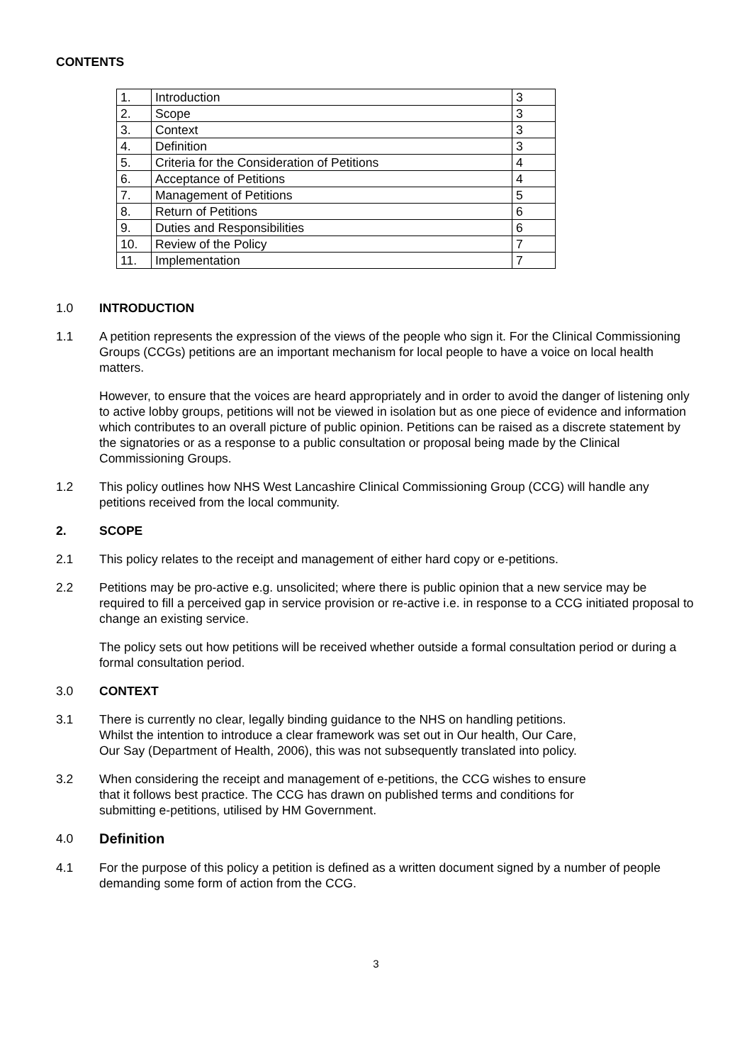CONTENTS
| 1. | Introduction | 3 |
| 2. | Scope | 3 |
| 3. | Context | 3 |
| 4. | Definition | 3 |
| 5. | Criteria for the Consideration of Petitions | 4 |
| 6. | Acceptance of Petitions | 4 |
| 7. | Management of Petitions | 5 |
| 8. | Return of Petitions | 6 |
| 9. | Duties and Responsibilities | 6 |
| 10. | Review of the Policy | 7 |
| 11. | Implementation | 7 |
1.0 INTRODUCTION
1.1 A petition represents the expression of the views of the people who sign it. For the Clinical Commissioning Groups (CCGs) petitions are an important mechanism for local people to have a voice on local health matters.
However, to ensure that the voices are heard appropriately and in order to avoid the danger of listening only to active lobby groups, petitions will not be viewed in isolation but as one piece of evidence and information which contributes to an overall picture of public opinion. Petitions can be raised as a discrete statement by the signatories or as a response to a public consultation or proposal being made by the Clinical Commissioning Groups.
1.2 This policy outlines how NHS West Lancashire Clinical Commissioning Group (CCG) will handle any petitions received from the local community.
2. SCOPE
2.1 This policy relates to the receipt and management of either hard copy or e-petitions.
2.2 Petitions may be pro-active e.g. unsolicited; where there is public opinion that a new service may be required to fill a perceived gap in service provision or re-active i.e. in response to a CCG initiated proposal to change an existing service.
The policy sets out how petitions will be received whether outside a formal consultation period or during a formal consultation period.
3.0 CONTEXT
3.1 There is currently no clear, legally binding guidance to the NHS on handling petitions.
Whilst the intention to introduce a clear framework was set out in Our health, Our Care,
Our Say (Department of Health, 2006), this was not subsequently translated into policy.
3.2 When considering the receipt and management of e-petitions, the CCG wishes to ensure
that it follows best practice. The CCG has drawn on published terms and conditions for
submitting e-petitions, utilised by HM Government.
4.0 Definition
4.1 For the purpose of this policy a petition is defined as a written document signed by a number of people demanding some form of action from the CCG.
3